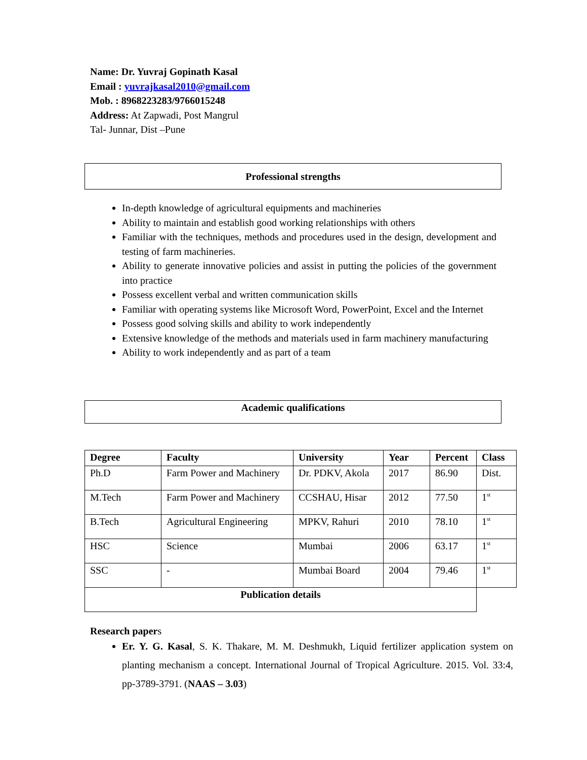Name: Dr. Yuvraj Gopinath Kasal
Email : yuvrajkasal2010@gmail.com
Mob. : 8968223283/9766015248
Address: At Zapwadi, Post Mangrul
Tal- Junnar, Dist –Pune
Professional strengths
In-depth knowledge of agricultural equipments and machineries
Ability to maintain and establish good working relationships with others
Familiar with the techniques, methods and procedures used in the design, development and testing of farm machineries.
Ability to generate innovative policies and assist in putting the policies of the government into practice
Possess excellent verbal and written communication skills
Familiar with operating systems like Microsoft Word, PowerPoint, Excel and the Internet
Possess good solving skills and ability to work independently
Extensive knowledge of the methods and materials used in farm machinery manufacturing
Ability to work independently and as part of a team
Academic qualifications
| Degree | Faculty | University | Year | Percent | Class |
| --- | --- | --- | --- | --- | --- |
| Ph.D | Farm Power and Machinery | Dr. PDKV, Akola | 2017 | 86.90 | Dist. |
| M.Tech | Farm Power and Machinery | CCSHAU, Hisar | 2012 | 77.50 | 1<sup>st</sup> |
| B.Tech | Agricultural Engineering | MPKV, Rahuri | 2010 | 78.10 | 1<sup>st</sup> |
| HSC | Science | Mumbai | 2006 | 63.17 | 1<sup>st</sup> |
| SSC | - | Mumbai Board | 2004 | 79.46 | 1<sup>st</sup> |
| Publication details | | | | | |
Research papers
Er. Y. G. Kasal, S. K. Thakare, M. M. Deshmukh, Liquid fertilizer application system on planting mechanism a concept. International Journal of Tropical Agriculture. 2015. Vol. 33:4, pp-3789-3791. (NAAS – 3.03)